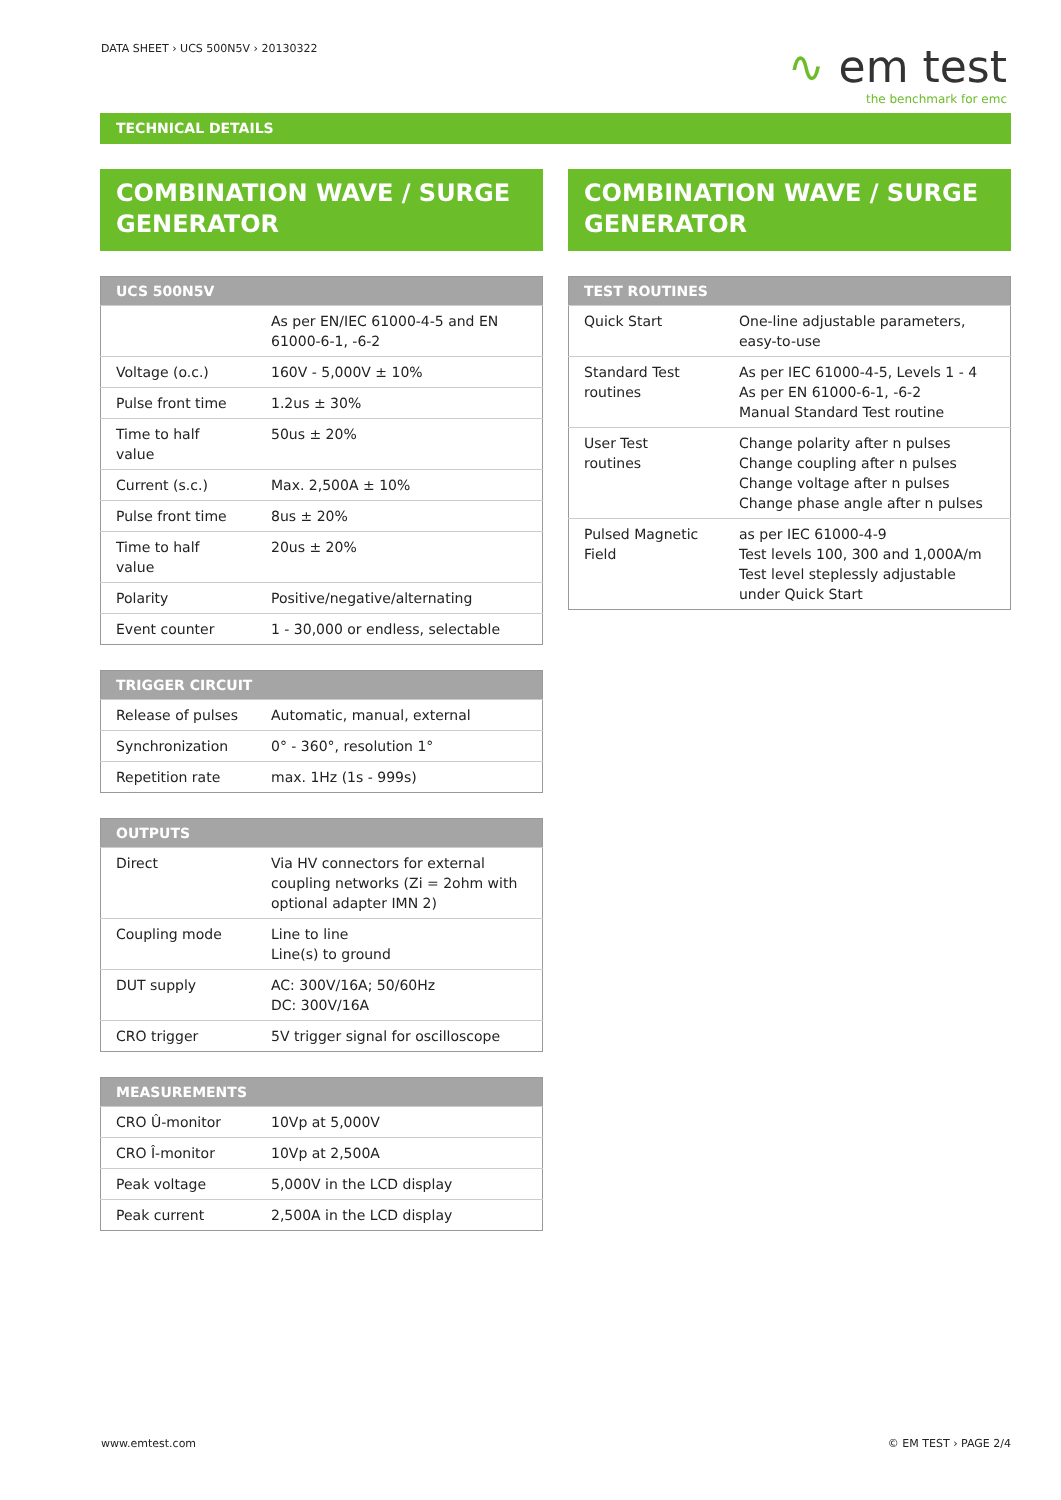DATA SHEET › UCS 500N5V › 20130322
∿ em test
the benchmark for emc
TECHNICAL DETAILS
COMBINATION WAVE / SURGE GENERATOR
| UCS 500N5V | |
| --- | --- |
| | As per EN/IEC 61000-4-5 and EN 61000-6-1, -6-2 |
| Voltage (o.c.) | 160V - 5,000V ± 10% |
| Pulse front time | 1.2us ± 30% |
| Time to half value | 50us ± 20% |
| Current (s.c.) | Max. 2,500A ± 10% |
| Pulse front time | 8us ± 20% |
| Time to half value | 20us ± 20% |
| Polarity | Positive/negative/alternating |
| Event counter | 1 - 30,000 or endless, selectable |
| TRIGGER CIRCUIT | |
| --- | --- |
| Release of pulses | Automatic, manual, external |
| Synchronization | 0° - 360°, resolution 1° |
| Repetition rate | max. 1Hz (1s - 999s) |
| OUTPUTS | |
| --- | --- |
| Direct | Via HV connectors for external coupling networks (Zi = 2ohm with optional adapter IMN 2) |
| Coupling mode | Line to line Line(s) to ground |
| DUT supply | AC: 300V/16A; 50/60Hz DC: 300V/16A |
| CRO trigger | 5V trigger signal for oscilloscope |
| MEASUREMENTS | |
| --- | --- |
| CRO Û-monitor | 10Vp at 5,000V |
| CRO Î-monitor | 10Vp at 2,500A |
| Peak voltage | 5,000V in the LCD display |
| Peak current | 2,500A in the LCD display |
COMBINATION WAVE / SURGE GENERATOR
| TEST ROUTINES | |
| --- | --- |
| Quick Start | One-line adjustable parameters, easy-to-use |
| Standard Test routines | As per IEC 61000-4-5, Levels 1 - 4 As per EN 61000-6-1, -6-2 Manual Standard Test routine |
| User Test routines | Change polarity after n pulses Change coupling after n pulses Change voltage after n pulses Change phase angle after n pulses |
| Pulsed Magnetic Field | as per IEC 61000-4-9 Test levels 100, 300 and 1,000A/m Test level steplessly adjustable under Quick Start |
www.emtest.com © EM TEST › PAGE 2/4